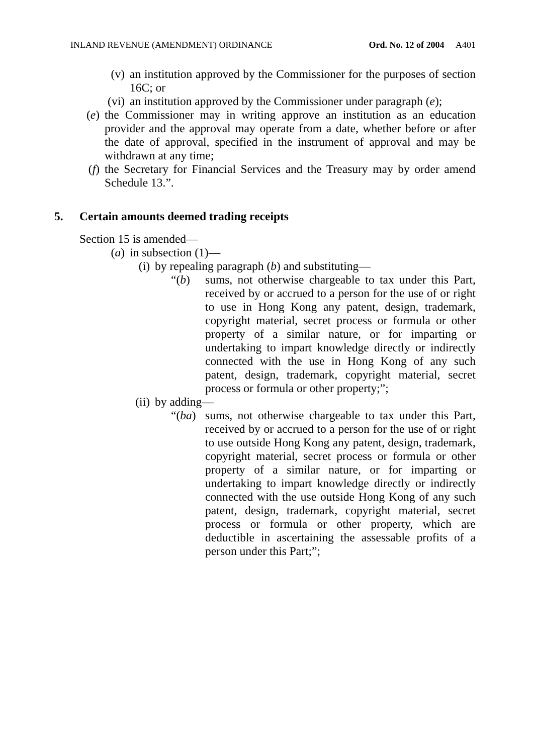INLAND REVENUE (AMENDMENT) ORDINANCE Ord. No. 12 of 2004 A401
(v) an institution approved by the Commissioner for the purposes of section 16C; or
(vi) an institution approved by the Commissioner under paragraph (e);
(e) the Commissioner may in writing approve an institution as an education provider and the approval may operate from a date, whether before or after the date of approval, specified in the instrument of approval and may be withdrawn at any time;
(f) the Secretary for Financial Services and the Treasury may by order amend Schedule 13.”.
5. Certain amounts deemed trading receipts
Section 15 is amended—
(a) in subsection (1)—
(i) by repealing paragraph (b) and substituting—
“(b) sums, not otherwise chargeable to tax under this Part, received by or accrued to a person for the use of or right to use in Hong Kong any patent, design, trademark, copyright material, secret process or formula or other property of a similar nature, or for imparting or undertaking to impart knowledge directly or indirectly connected with the use in Hong Kong of any such patent, design, trademark, copyright material, secret process or formula or other property;”;
(ii) by adding—
“(ba) sums, not otherwise chargeable to tax under this Part, received by or accrued to a person for the use of or right to use outside Hong Kong any patent, design, trademark, copyright material, secret process or formula or other property of a similar nature, or for imparting or undertaking to impart knowledge directly or indirectly connected with the use outside Hong Kong of any such patent, design, trademark, copyright material, secret process or formula or other property, which are deductible in ascertaining the assessable profits of a person under this Part;”;